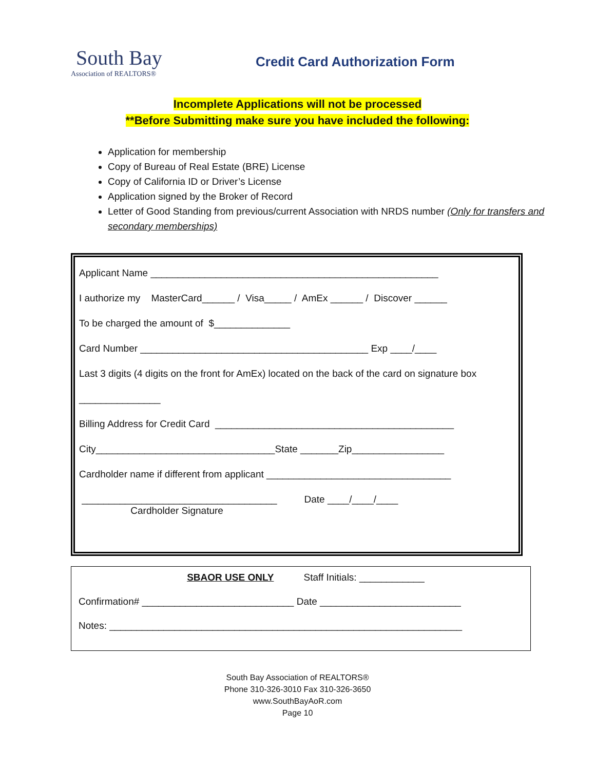South Bay
Association of REALTORS®
Credit Card Authorization Form
Incomplete Applications will not be processed
**Before Submitting make sure you have included the following:
Application for membership
Copy of Bureau of Real Estate (BRE) License
Copy of California ID or Driver’s License
Application signed by the Broker of Record
Letter of Good Standing from previous/current Association with NRDS number (Only for transfers and secondary memberships)
Applicant Name _____________________________________________________
I authorize my MasterCard______ / Visa_____ / AmEx ______ / Discover ______
To be charged the amount of $______________
Card Number __________________________________________ Exp ____/____
Last 3 digits (4 digits on the front for AmEx) located on the back of the card on signature box
_______________
Billing Address for Credit Card ____________________________________________
City_________________________________State _______Zip_________________
Cardholder name if different from applicant __________________________________
____________________________________ Date ____/____/____
Cardholder Signature
SBAOR USE ONLY Staff Initials: ____________
Confirmation# ____________________________ Date __________________________
Notes: _________________________________________________________________
South Bay Association of REALTORS®
Phone 310-326-3010 Fax 310-326-3650
www.SouthBayAoR.com
Page 10